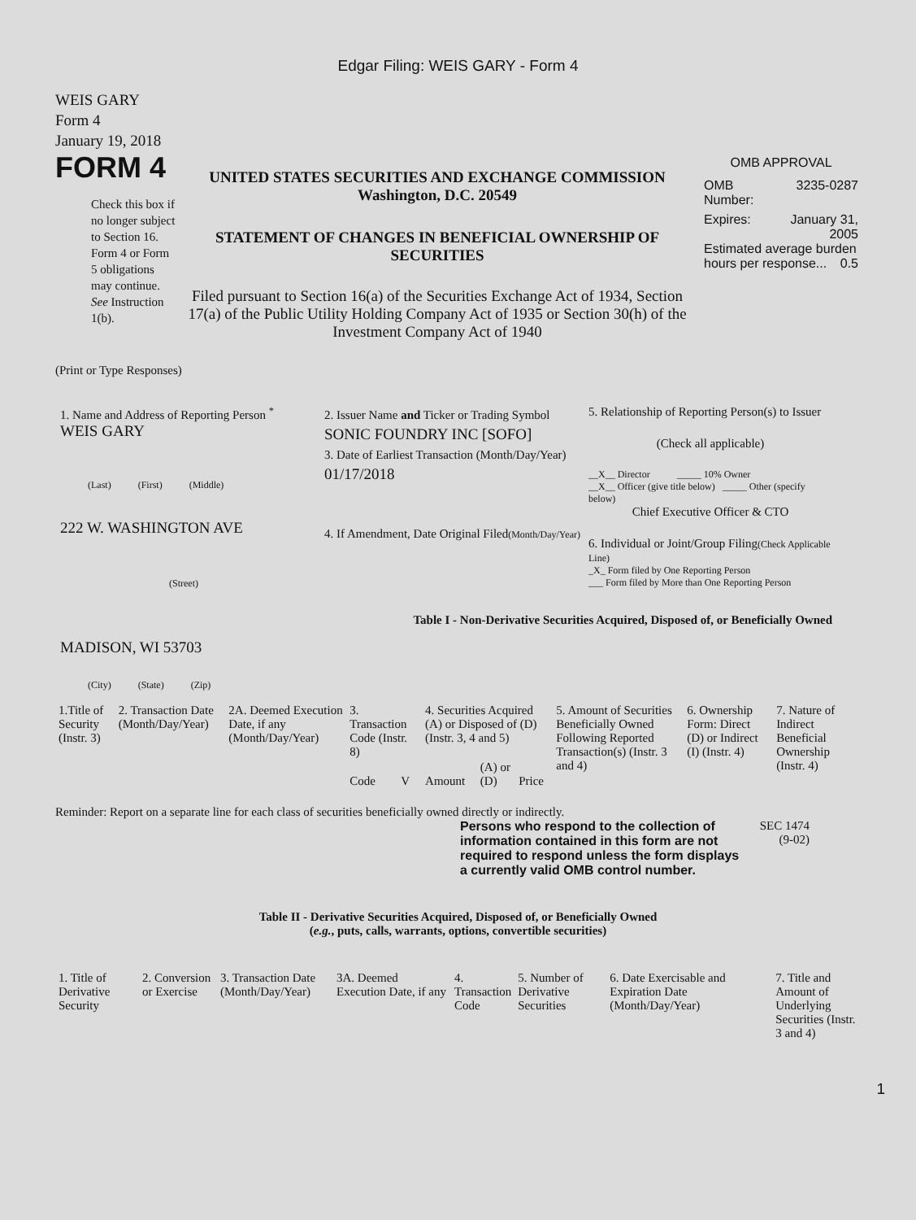Edgar Filing: WEIS GARY - Form 4
WEIS GARY
Form 4
January 19, 2018
FORM 4
Check this box if no longer subject to Section 16. Form 4 or Form 5 obligations may continue. See Instruction 1(b).
UNITED STATES SECURITIES AND EXCHANGE COMMISSION
Washington, D.C. 20549
STATEMENT OF CHANGES IN BENEFICIAL OWNERSHIP OF SECURITIES
Filed pursuant to Section 16(a) of the Securities Exchange Act of 1934, Section 17(a) of the Public Utility Holding Company Act of 1935 or Section 30(h) of the Investment Company Act of 1940
OMB APPROVAL
OMB
Number: 3235-0287
Expires: January 31,
2005
Estimated average burden hours per response... 0.5
(Print or Type Responses)
1. Name and Address of Reporting Person <sup>*</sup>
WEIS GARY
(Last) (First) (Middle)
222 W. WASHINGTON AVE
(Street)
MADISON, WI 53703
(City) (State) (Zip)
2. Issuer Name and Ticker or Trading Symbol
SONIC FOUNDRY INC [SOFO]
3. Date of Earliest Transaction (Month/Day/Year)
01/17/2018
4. If Amendment, Date Original Filed(Month/Day/Year)
5. Relationship of Reporting Person(s) to Issuer
(Check all applicable)
__X__ Director _____ 10% Owner
__X__ Officer (give title below) _____ Other (specify below)
Chief Executive Officer & CTO
6. Individual or Joint/Group Filing(Check Applicable Line)
_X_ Form filed by One Reporting Person
___ Form filed by More than One Reporting Person
Table I - Non-Derivative Securities Acquired, Disposed of, or Beneficially Owned
| 1.Title of Security (Instr. 3) | 2. Transaction Date (Month/Day/Year) | 2A. Deemed Execution Date, if any (Month/Day/Year) | 3. Transaction Code (Instr. 8) | | 4. Securities Acquired (A) or Disposed of (D) (Instr. 3, 4 and 5) | | | 5. Amount of Securities Beneficially Owned Following Reported Transaction(s) (Instr. 3 and 4) | 6. Ownership Form: Direct (D) or Indirect (I) (Instr. 4) | 7. Nature of Indirect Beneficial Ownership (Instr. 4) |
| --- | --- | --- | --- | --- | --- | --- | --- | --- | --- | --- |
| | | | Code | V | Amount | (A) or (D) | Price | | | |
Reminder: Report on a separate line for each class of securities beneficially owned directly or indirectly.
Persons who respond to the collection of information contained in this form are not required to respond unless the form displays a currently valid OMB control number.
SEC 1474
(9-02)
Table II - Derivative Securities Acquired, Disposed of, or Beneficially Owned
(e.g., puts, calls, warrants, options, convertible securities)
| 1. Title of Derivative Security | 2. Conversion or Exercise | 3. Transaction Date (Month/Day/Year) | 3A. Deemed Execution Date, if any | 4. Transaction Code | 5. Number of Derivative Securities | 6. Date Exercisable and Expiration Date (Month/Day/Year) | 7. Title and Amount of Underlying Securities (Instr. 3 and 4) |
| --- | --- | --- | --- | --- | --- | --- | --- |
1